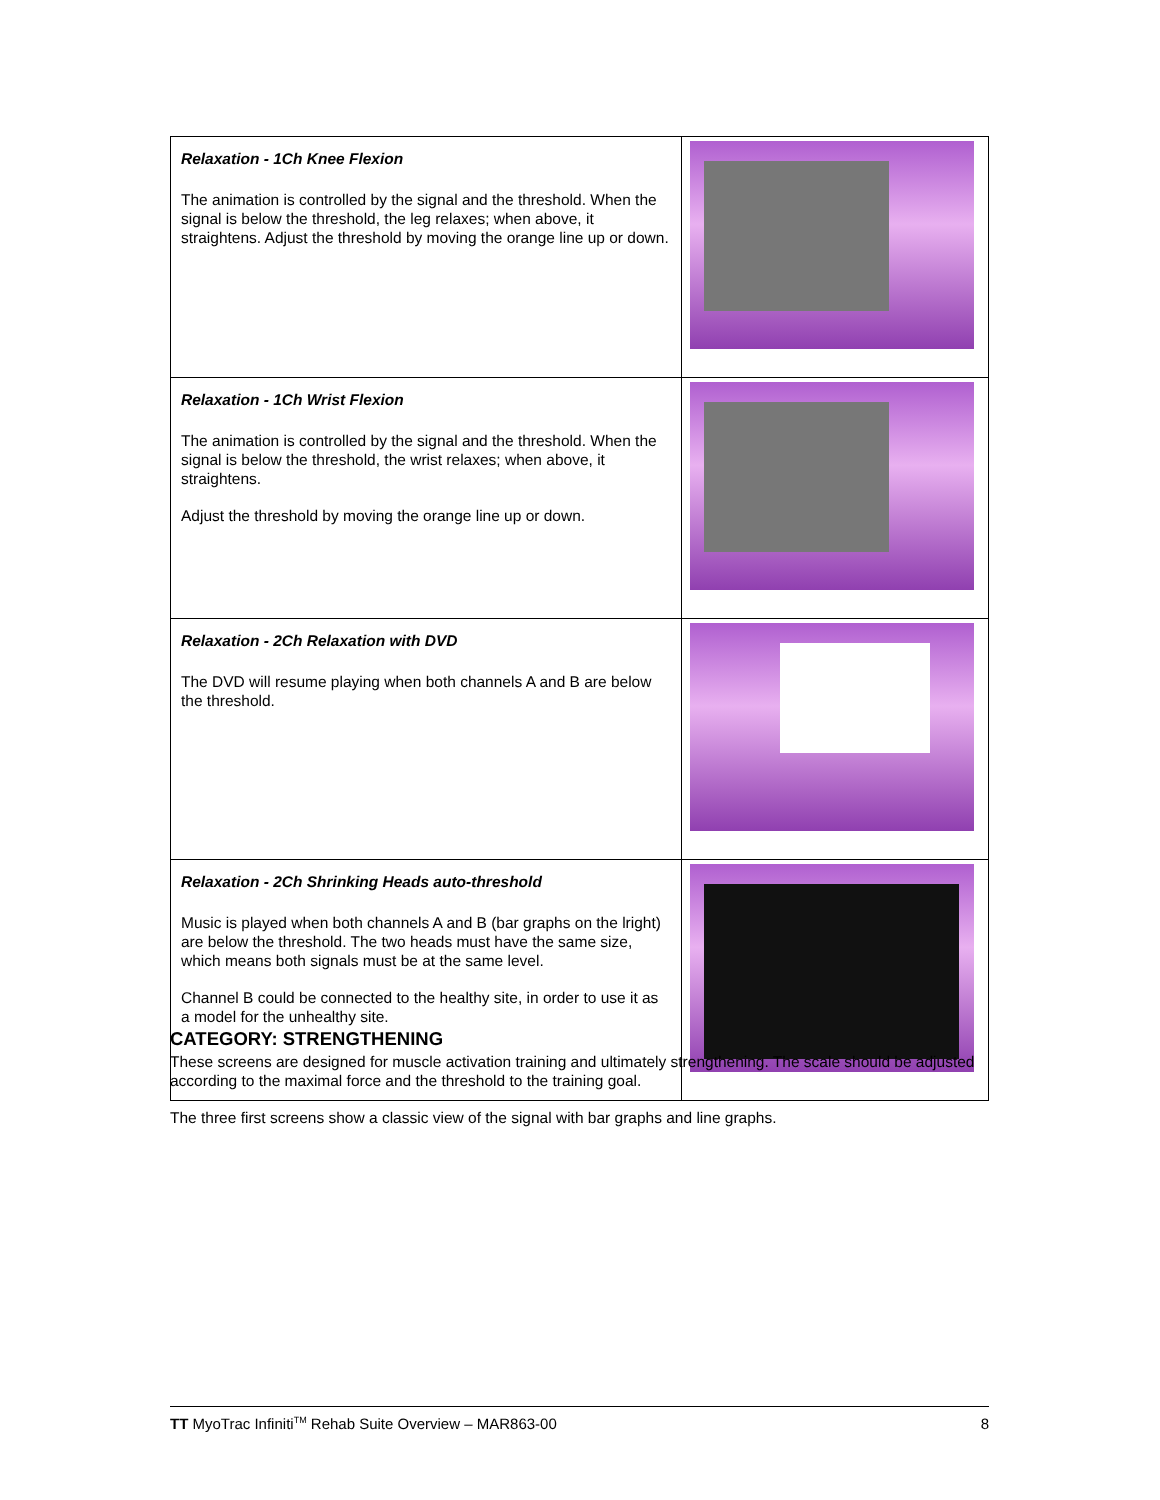| Relaxation - 1Ch Knee Flexion The animation is controlled by the signal and the threshold. When the signal is below the threshold, the leg relaxes; when above, it straightens. Adjust the threshold by moving the orange line up or down. | |
| Relaxation - 1Ch Wrist Flexion The animation is controlled by the signal and the threshold. When the signal is below the threshold, the wrist relaxes; when above, it straightens. Adjust the threshold by moving the orange line up or down. | |
| Relaxation - 2Ch Relaxation with DVD The DVD will resume playing when both channels A and B are below the threshold. | |
| Relaxation - 2Ch Shrinking Heads auto-threshold Music is played when both channels A and B (bar graphs on the lright) are below the threshold. The two heads must have the same size, which means both signals must be at the same level. Channel B could be connected to the healthy site, in order to use it as a model for the unhealthy site. | |
CATEGORY: STRENGTHENING
These screens are designed for muscle activation training and ultimately strengthening. The scale should be adjusted according to the maximal force and the threshold to the training goal.
The three first screens show a classic view of the signal with bar graphs and line graphs.
TT MyoTrac Infiniti<sup>TM</sup> Rehab Suite Overview – MAR863-00 8